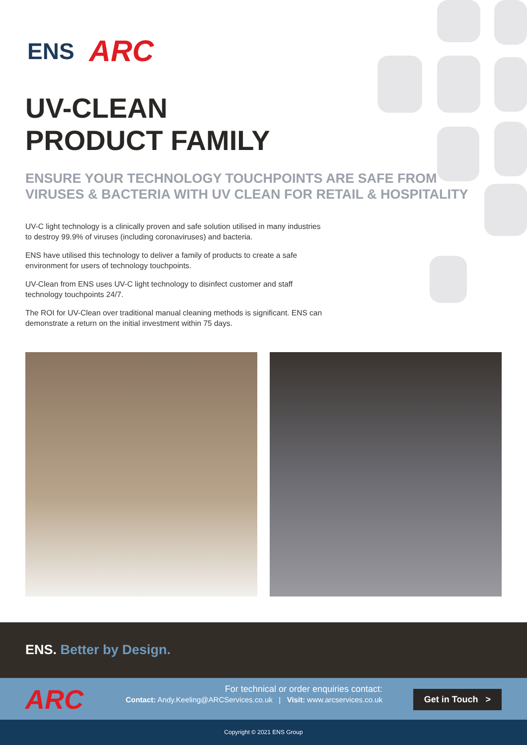ENS ARC
UV-CLEAN
PRODUCT FAMILY
ENSURE YOUR TECHNOLOGY TOUCHPOINTS ARE SAFE FROM
VIRUSES & BACTERIA WITH UV CLEAN FOR RETAIL & HOSPITALITY
UV-C light technology is a clinically proven and safe solution utilised in many industries to destroy 99.9% of viruses (including coronaviruses) and bacteria.
ENS have utilised this technology to deliver a family of products to create a safe environment for users of technology touchpoints.
UV-Clean from ENS uses UV-C light technology to disinfect customer and staff technology touchpoints 24/7.
The ROI for UV-Clean over traditional manual cleaning methods is significant. ENS can demonstrate a return on the initial investment within 75 days.
ENS. Better by Design.
ARC
For technical or order enquiries contact:
Contact: Andy.Keeling@ARCServices.co.uk | Visit: www.arcservices.co.uk
Get in Touch >
Copyright © 2021 ENS Group